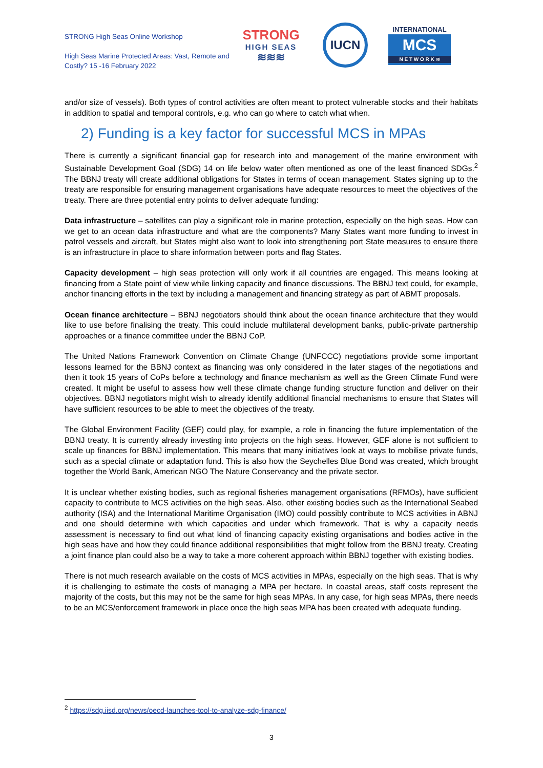STRONG High Seas Online Workshop
High Seas Marine Protected Areas: Vast, Remote and Costly? 15 -16 February 2022
STRONG
HIGH SEAS
≋≋≋
IUCN
INTERNATIONAL
MCS
N E T W O R K ≋
and/or size of vessels). Both types of control activities are often meant to protect vulnerable stocks and their habitats in addition to spatial and temporal controls, e.g. who can go where to catch what when.
2) Funding is a key factor for successful MCS in MPAs
There is currently a significant financial gap for research into and management of the marine environment with Sustainable Development Goal (SDG) 14 on life below water often mentioned as one of the least financed SDGs.<sup>2</sup> The BBNJ treaty will create additional obligations for States in terms of ocean management. States signing up to the treaty are responsible for ensuring management organisations have adequate resources to meet the objectives of the treaty. There are three potential entry points to deliver adequate funding:
Data infrastructure – satellites can play a significant role in marine protection, especially on the high seas. How can we get to an ocean data infrastructure and what are the components? Many States want more funding to invest in patrol vessels and aircraft, but States might also want to look into strengthening port State measures to ensure there is an infrastructure in place to share information between ports and flag States.
Capacity development – high seas protection will only work if all countries are engaged. This means looking at financing from a State point of view while linking capacity and finance discussions. The BBNJ text could, for example, anchor financing efforts in the text by including a management and financing strategy as part of ABMT proposals.
Ocean finance architecture – BBNJ negotiators should think about the ocean finance architecture that they would like to use before finalising the treaty. This could include multilateral development banks, public-private partnership approaches or a finance committee under the BBNJ CoP.
The United Nations Framework Convention on Climate Change (UNFCCC) negotiations provide some important lessons learned for the BBNJ context as financing was only considered in the later stages of the negotiations and then it took 15 years of CoPs before a technology and finance mechanism as well as the Green Climate Fund were created. It might be useful to assess how well these climate change funding structure function and deliver on their objectives. BBNJ negotiators might wish to already identify additional financial mechanisms to ensure that States will have sufficient resources to be able to meet the objectives of the treaty.
The Global Environment Facility (GEF) could play, for example, a role in financing the future implementation of the BBNJ treaty. It is currently already investing into projects on the high seas. However, GEF alone is not sufficient to scale up finances for BBNJ implementation. This means that many initiatives look at ways to mobilise private funds, such as a special climate or adaptation fund. This is also how the Seychelles Blue Bond was created, which brought together the World Bank, American NGO The Nature Conservancy and the private sector.
It is unclear whether existing bodies, such as regional fisheries management organisations (RFMOs), have sufficient capacity to contribute to MCS activities on the high seas. Also, other existing bodies such as the International Seabed authority (ISA) and the International Maritime Organisation (IMO) could possibly contribute to MCS activities in ABNJ and one should determine with which capacities and under which framework. That is why a capacity needs assessment is necessary to find out what kind of financing capacity existing organisations and bodies active in the high seas have and how they could finance additional responsibilities that might follow from the BBNJ treaty. Creating a joint finance plan could also be a way to take a more coherent approach within BBNJ together with existing bodies.
There is not much research available on the costs of MCS activities in MPAs, especially on the high seas. That is why it is challenging to estimate the costs of managing a MPA per hectare. In coastal areas, staff costs represent the majority of the costs, but this may not be the same for high seas MPAs. In any case, for high seas MPAs, there needs to be an MCS/enforcement framework in place once the high seas MPA has been created with adequate funding.
<sup>2</sup> https://sdg.iisd.org/news/oecd-launches-tool-to-analyze-sdg-finance/
3